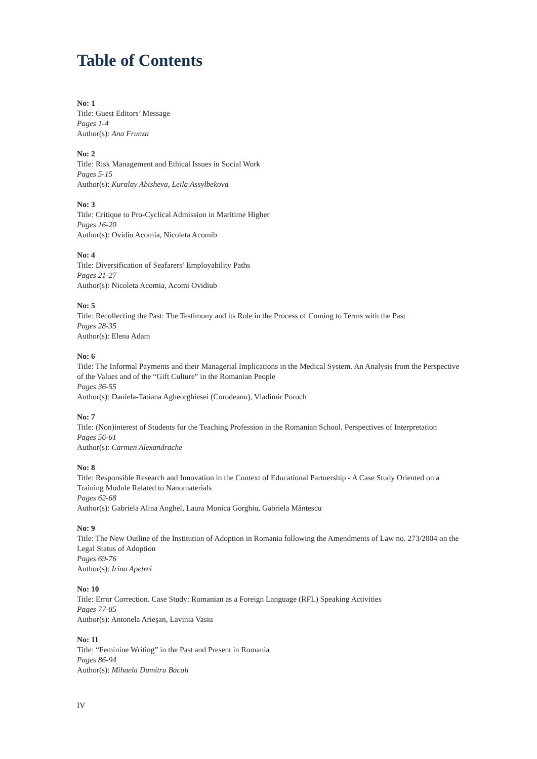Table of Contents
No: 1
Title: Guest Editors’ Message
Pages 1-4
Author(s): Ana Frunza
No: 2
Title: Risk Management and Ethical Issues in Social Work
Pages 5-15
Author(s): Kuralay Abisheva, Leila Assylbekova
No: 3
Title: Critique to Pro-Cyclical Admission in Maritime Higher
Pages 16-20
Author(s): Ovidiu Acomia, Nicoleta Acomib
No: 4
Title: Diversification of Seafarers’ Employability Paths
Pages 21-27
Author(s): Nicoleta Acomia, Acomi Ovidiub
No: 5
Title: Recollecting the Past: The Testimony and its Role in the Process of Coming to Terms with the Past
Pages 28-35
Author(s): Elena Adam
No: 6
Title: The Informal Payments and their Managerial Implications in the Medical System. An Analysis from the Perspective of the Values and of the “Gift Culture” in the Romanian People
Pages 36-55
Author(s): Daniela-Tatiana Agheorghiesei (Corodeanu), Vladimir Poroch
No: 7
Title: (Non)interest of Students for the Teaching Profession in the Romanian School. Perspectives of Interpretation
Pages 56-61
Author(s): Carmen Alexandrache
No: 8
Title: Responsible Research and Innovation in the Context of Educational Partnership - A Case Study Oriented on a Training Module Related to Nanomaterials
Pages 62-68
Author(s): Gabriela Alina Anghel, Laura Monica Gorghiu, Gabriela Măntescu
No: 9
Title: The New Outline of the Institution of Adoption in Romania following the Amendments of Law no. 273/2004 on the Legal Status of Adoption
Pages 69-76
Author(s): Irina Apetrei
No: 10
Title: Error Correction. Case Study: Romanian as a Foreign Language (RFL) Speaking Activities
Pages 77-85
Author(s): Antonela Arieşan, Lavinia Vasiu
No: 11
Title: “Feminine Writing” in the Past and Present in Romania
Pages 86-94
Author(s): Mihaela Dumitru Bacali
IV